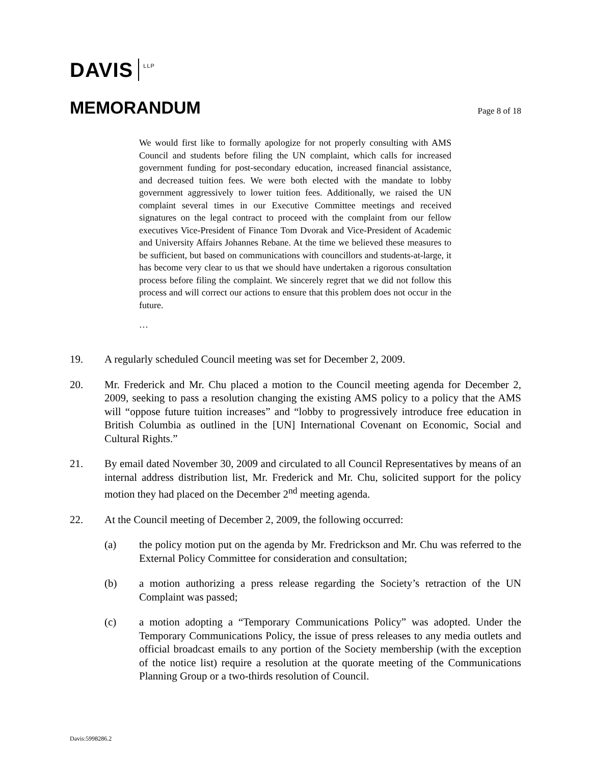DAVIS
LLP
MEMORANDUM
Page 8 of 18
We would first like to formally apologize for not properly consulting with AMS Council and students before filing the UN complaint, which calls for increased government funding for post-secondary education, increased financial assistance, and decreased tuition fees. We were both elected with the mandate to lobby government aggressively to lower tuition fees. Additionally, we raised the UN complaint several times in our Executive Committee meetings and received signatures on the legal contract to proceed with the complaint from our fellow executives Vice-President of Finance Tom Dvorak and Vice-President of Academic and University Affairs Johannes Rebane. At the time we believed these measures to be sufficient, but based on communications with councillors and students-at-large, it has become very clear to us that we should have undertaken a rigorous consultation process before filing the complaint. We sincerely regret that we did not follow this process and will correct our actions to ensure that this problem does not occur in the future.
…
19. A regularly scheduled Council meeting was set for December 2, 2009.
20. Mr. Frederick and Mr. Chu placed a motion to the Council meeting agenda for December 2, 2009, seeking to pass a resolution changing the existing AMS policy to a policy that the AMS will “oppose future tuition increases” and “lobby to progressively introduce free education in British Columbia as outlined in the [UN] International Covenant on Economic, Social and Cultural Rights.”
21. By email dated November 30, 2009 and circulated to all Council Representatives by means of an internal address distribution list, Mr. Frederick and Mr. Chu, solicited support for the policy motion they had placed on the December 2<sup>nd</sup> meeting agenda.
22. At the Council meeting of December 2, 2009, the following occurred:
(a) the policy motion put on the agenda by Mr. Fredrickson and Mr. Chu was referred to the External Policy Committee for consideration and consultation;
(b) a motion authorizing a press release regarding the Society’s retraction of the UN Complaint was passed;
(c) a motion adopting a “Temporary Communications Policy” was adopted. Under the Temporary Communications Policy, the issue of press releases to any media outlets and official broadcast emails to any portion of the Society membership (with the exception of the notice list) require a resolution at the quorate meeting of the Communications Planning Group or a two-thirds resolution of Council.
Davis:5998286.2